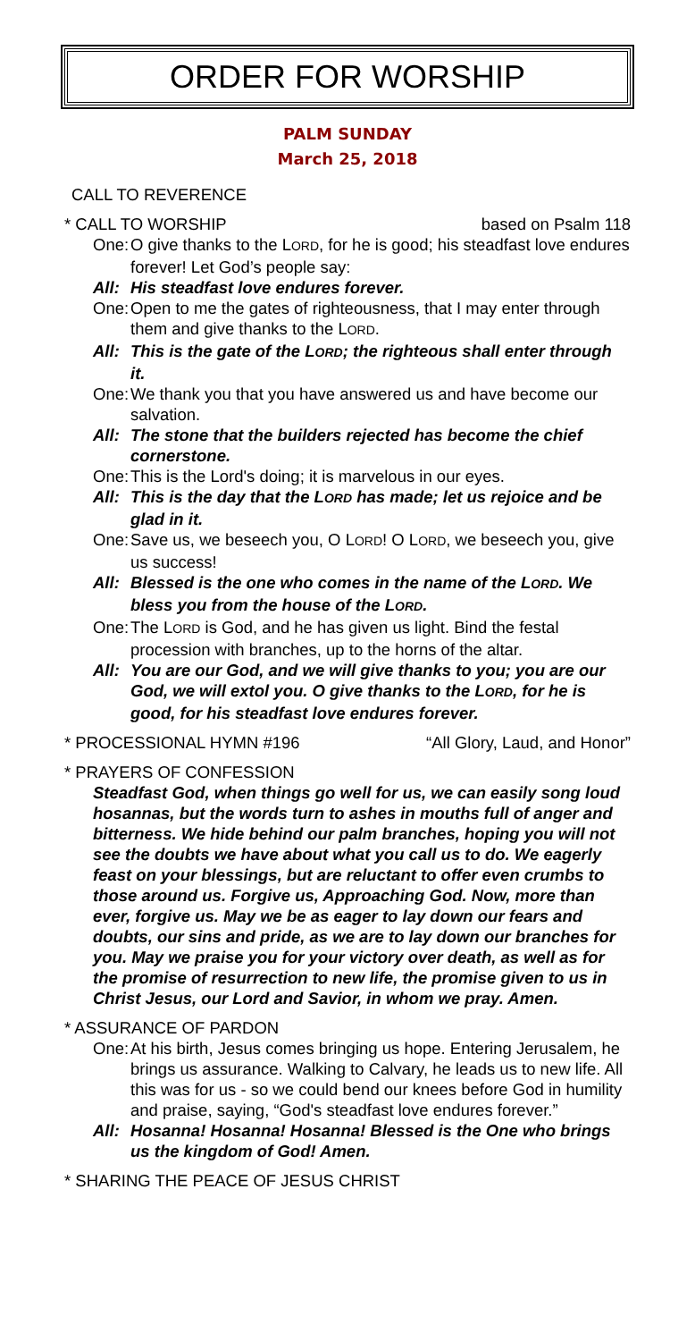ORDER FOR WORSHIP
PALM SUNDAY
March 25, 2018
CALL TO REVERENCE
* CALL TO WORSHIP based on Psalm 118
One: O give thanks to the LORD, for he is good; his steadfast love endures forever! Let God’s people say:
All: His steadfast love endures forever.
One: Open to me the gates of righteousness, that I may enter through them and give thanks to the LORD.
All: This is the gate of the LORD; the righteous shall enter through it.
One: We thank you that you have answered us and have become our salvation.
All: The stone that the builders rejected has become the chief cornerstone.
One: This is the Lord's doing; it is marvelous in our eyes.
All: This is the day that the LORD has made; let us rejoice and be glad in it.
One: Save us, we beseech you, O LORD! O LORD, we beseech you, give us success!
All: Blessed is the one who comes in the name of the LORD. We bless you from the house of the LORD.
One: The LORD is God, and he has given us light. Bind the festal procession with branches, up to the horns of the altar.
All: You are our God, and we will give thanks to you; you are our God, we will extol you. O give thanks to the LORD, for he is good, for his steadfast love endures forever.
* PROCESSIONAL HYMN #196 “All Glory, Laud, and Honor”
* PRAYERS OF CONFESSION
Steadfast God, when things go well for us, we can easily song loud hosannas, but the words turn to ashes in mouths full of anger and bitterness. We hide behind our palm branches, hoping you will not see the doubts we have about what you call us to do. We eagerly feast on your blessings, but are reluctant to offer even crumbs to those around us. Forgive us, Approaching God. Now, more than ever, forgive us. May we be as eager to lay down our fears and doubts, our sins and pride, as we are to lay down our branches for you. May we praise you for your victory over death, as well as for the promise of resurrection to new life, the promise given to us in Christ Jesus, our Lord and Savior, in whom we pray. Amen.
* ASSURANCE OF PARDON
One: At his birth, Jesus comes bringing us hope. Entering Jerusalem, he brings us assurance. Walking to Calvary, he leads us to new life. All this was for us - so we could bend our knees before God in humility and praise, saying, “God's steadfast love endures forever.”
All: Hosanna! Hosanna! Hosanna! Blessed is the One who brings us the kingdom of God! Amen.
* SHARING THE PEACE OF JESUS CHRIST